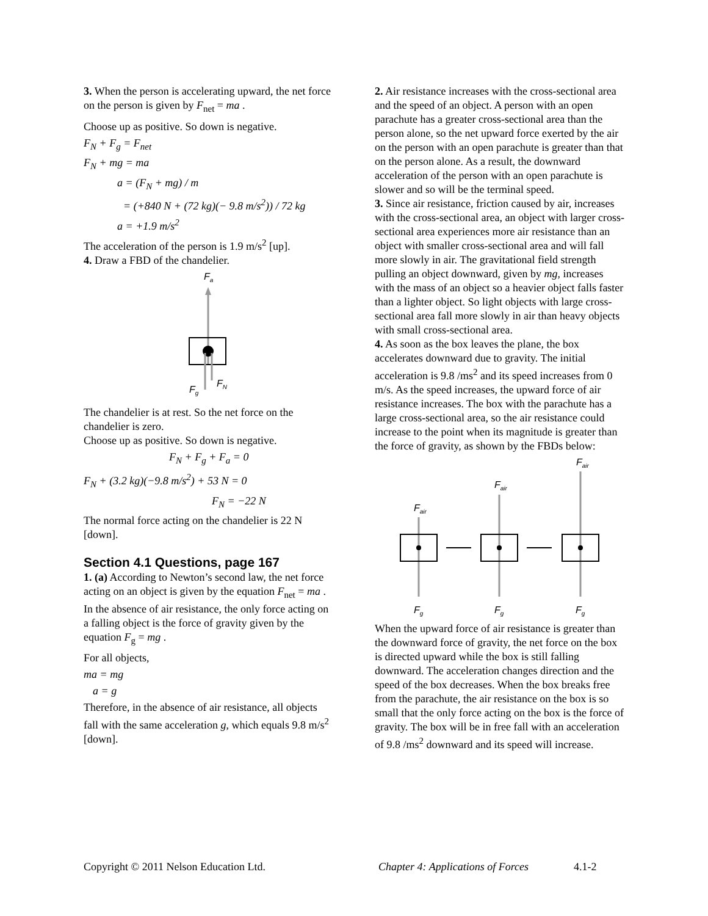3. When the person is accelerating upward, the net force on the person is given by F<sub>net</sub> = ma .
Choose up as positive. So down is negative.
F<sub>N</sub> + F<sub>g</sub> = F<sub>net</sub>
F<sub>N</sub> + mg = ma
a = (F<sub>N</sub> + mg) / m
= (+840 N + (72 kg)(− 9.8 m/s<sup>2</sup>)) / 72 kg
a = +1.9 m/s<sup>2</sup>
The acceleration of the person is 1.9 m/s<sup>2</sup> [up].
4. Draw a FBD of the chandelier.
Fa
Fg
FN
The chandelier is at rest. So the net force on the chandelier is zero.
Choose up as positive. So down is negative.
F<sub>N</sub> + F<sub>g</sub> + F<sub>a</sub> = 0
F<sub>N</sub> + (3.2 kg)(−9.8 m/s<sup>2</sup>) + 53 N = 0
F<sub>N</sub> = −22 N
The normal force acting on the chandelier is 22 N [down].
Section 4.1 Questions, page 167
1. (a) According to Newton’s second law, the net force acting on an object is given by the equation F<sub>net</sub> = ma . In the absence of air resistance, the only force acting on a falling object is the force of gravity given by the equation F<sub>g</sub> = mg .
For all objects,
ma = mg
a = g
Therefore, in the absence of air resistance, all objects fall with the same acceleration g, which equals 9.8 m/s<sup>2</sup> [down].
2. Air resistance increases with the cross-sectional area and the speed of an object. A person with an open parachute has a greater cross-sectional area than the person alone, so the net upward force exerted by the air on the person with an open parachute is greater than that on the person alone. As a result, the downward acceleration of the person with an open parachute is slower and so will be the terminal speed.
3. Since air resistance, friction caused by air, increases with the cross-sectional area, an object with larger cross-sectional area experiences more air resistance than an object with smaller cross-sectional area and will fall more slowly in air. The gravitational field strength pulling an object downward, given by mg, increases with the mass of an object so a heavier object falls faster than a lighter object. So light objects with large cross-sectional area fall more slowly in air than heavy objects with small cross-sectional area.
4. As soon as the box leaves the plane, the box accelerates downward due to gravity. The initial acceleration is 9.8 /ms<sup>2</sup> and its speed increases from 0 m/s. As the speed increases, the upward force of air resistance increases. The box with the parachute has a large cross-sectional area, so the air resistance could increase to the point when its magnitude is greater than the force of gravity, as shown by the FBDs below:
Fair
Fair
Fair
Fg
Fg
Fg
When the upward force of air resistance is greater than the downward force of gravity, the net force on the box is directed upward while the box is still falling downward. The acceleration changes direction and the speed of the box decreases. When the box breaks free from the parachute, the air resistance on the box is so small that the only force acting on the box is the force of gravity. The box will be in free fall with an acceleration of 9.8 /ms<sup>2</sup> downward and its speed will increase.
Copyright © 2011 Nelson Education Ltd. Chapter 4: Applications of Forces 4.1-2